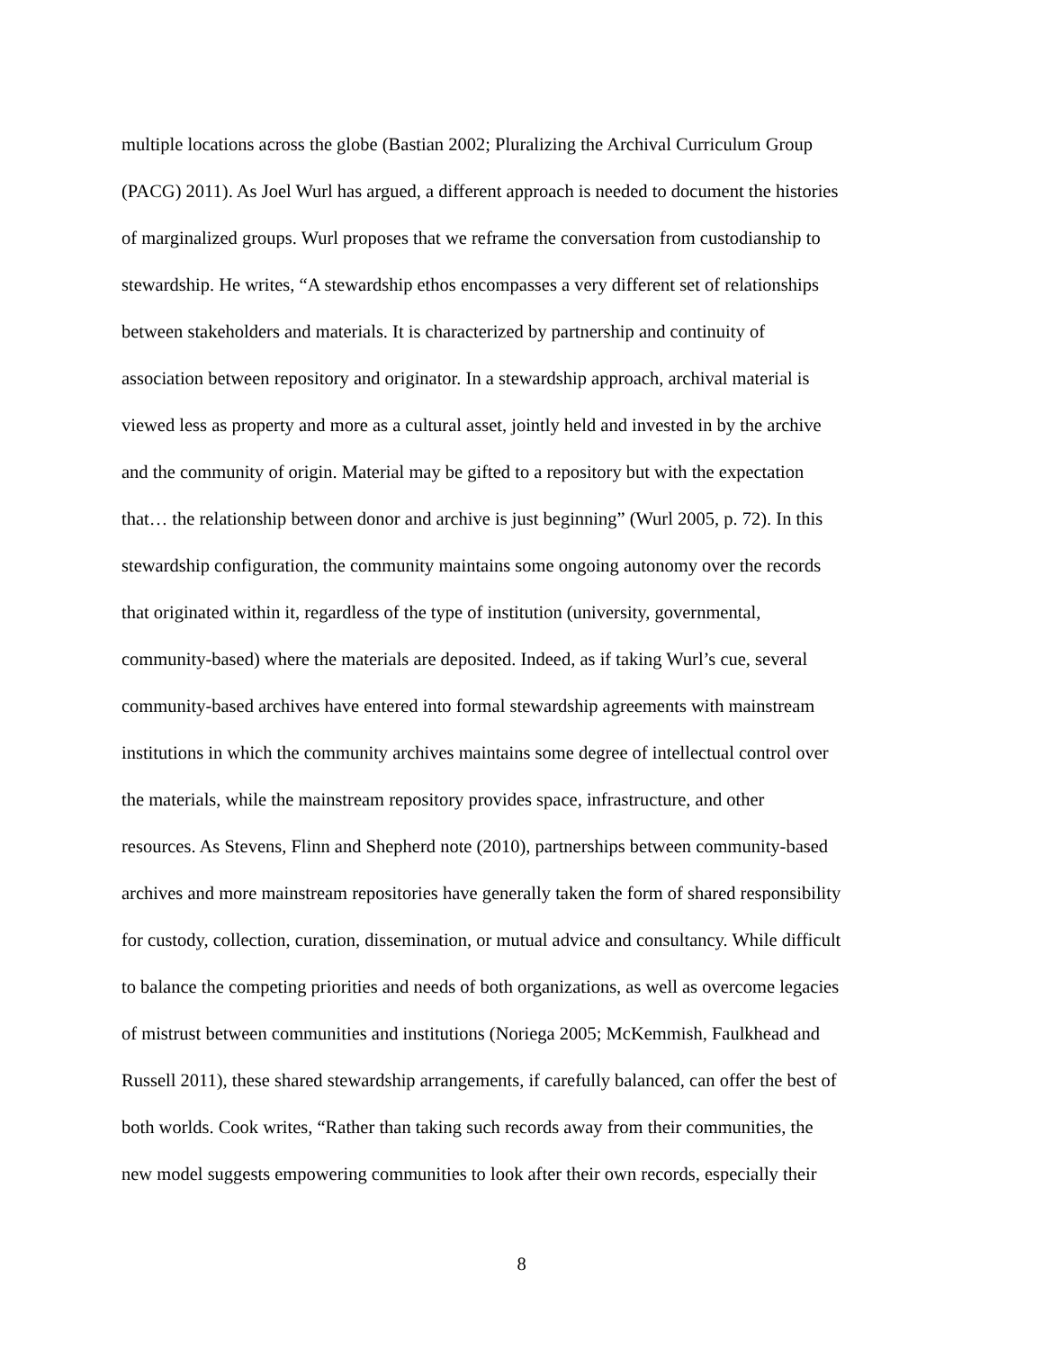multiple locations across the globe (Bastian 2002; Pluralizing the Archival Curriculum Group
(PACG) 2011). As Joel Wurl has argued, a different approach is needed to document the histories
of marginalized groups. Wurl proposes that we reframe the conversation from custodianship to
stewardship. He writes, “A stewardship ethos encompasses a very different set of relationships
between stakeholders and materials. It is characterized by partnership and continuity of
association between repository and originator. In a stewardship approach, archival material is
viewed less as property and more as a cultural asset, jointly held and invested in by the archive
and the community of origin. Material may be gifted to a repository but with the expectation
that… the relationship between donor and archive is just beginning” (Wurl 2005, p. 72). In this
stewardship configuration, the community maintains some ongoing autonomy over the records
that originated within it, regardless of the type of institution (university, governmental,
community-based) where the materials are deposited. Indeed, as if taking Wurl’s cue, several
community-based archives have entered into formal stewardship agreements with mainstream
institutions in which the community archives maintains some degree of intellectual control over
the materials, while the mainstream repository provides space, infrastructure, and other
resources. As Stevens, Flinn and Shepherd note (2010), partnerships between community-based
archives and more mainstream repositories have generally taken the form of shared responsibility
for custody, collection, curation, dissemination, or mutual advice and consultancy. While difficult
to balance the competing priorities and needs of both organizations, as well as overcome legacies
of mistrust between communities and institutions (Noriega 2005; McKemmish, Faulkhead and
Russell 2011), these shared stewardship arrangements, if carefully balanced, can offer the best of
both worlds. Cook writes, “Rather than taking such records away from their communities, the
new model suggests empowering communities to look after their own records, especially their
8